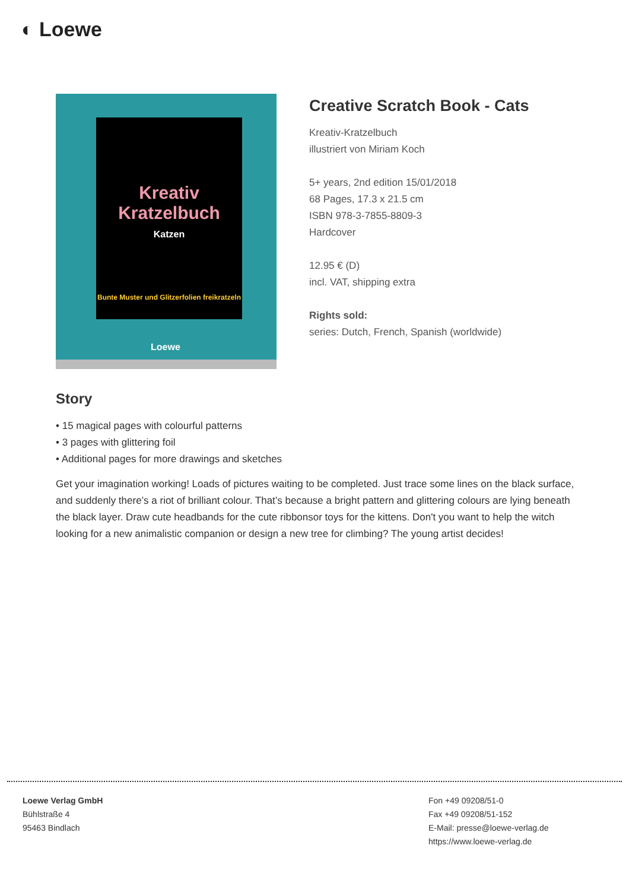◐ Loewe
Kreativ
Kratzelbuch
Katzen
Bunte Muster und Glitzerfolien freikratzeln
Loewe
Creative Scratch Book - Cats
Kreativ-Kratzelbuch
illustriert von Miriam Koch
5+ years, 2nd edition 15/01/2018
68 Pages, 17.3 x 21.5 cm
ISBN 978-3-7855-8809-3
Hardcover
12.95 € (D)
incl. VAT, shipping extra
Rights sold:
series: Dutch, French, Spanish (worldwide)
Story
• 15 magical pages with colourful patterns
• 3 pages with glittering foil
• Additional pages for more drawings and sketches
Get your imagination working! Loads of pictures waiting to be completed. Just trace some lines on the black surface, and suddenly there’s a riot of brilliant colour. That’s because a bright pattern and glittering colours are lying beneath the black layer. Draw cute headbands for the cute ribbonsor toys for the kittens. Don't you want to help the witch looking for a new animalistic companion or design a new tree for climbing? The young artist decides!
Loewe Verlag GmbH
Bühlstraße 4
95463 Bindlach
Fon +49 09208/51-0
Fax +49 09208/51-152
E-Mail: presse@loewe-verlag.de
https://www.loewe-verlag.de